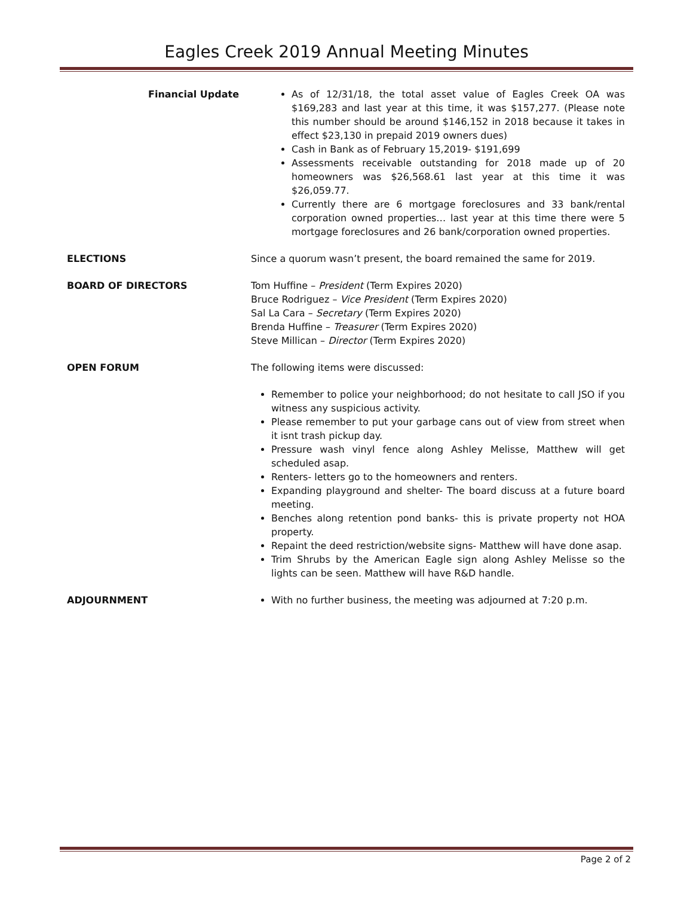Eagles Creek 2019 Annual Meeting Minutes
Financial Update As of 12/31/18, the total asset value of Eagles Creek OA was $169,283 and last year at this time, it was $157,277. (Please note this number should be around $146,152 in 2018 because it takes in effect $23,130 in prepaid 2019 owners dues)
Cash in Bank as of February 15,2019- $191,699
Assessments receivable outstanding for 2018 made up of 20 homeowners was $26,568.61 last year at this time it was $26,059.77.
Currently there are 6 mortgage foreclosures and 33 bank/rental corporation owned properties… last year at this time there were 5 mortgage foreclosures and 26 bank/corporation owned properties.
ELECTIONS Since a quorum wasn’t present, the board remained the same for 2019.
BOARD OF DIRECTORS Tom Huffine – President (Term Expires 2020)
Bruce Rodriguez – Vice President (Term Expires 2020)
Sal La Cara – Secretary (Term Expires 2020)
Brenda Huffine – Treasurer (Term Expires 2020)
Steve Millican – Director (Term Expires 2020)
OPEN FORUM The following items were discussed:
Remember to police your neighborhood; do not hesitate to call JSO if you witness any suspicious activity.
Please remember to put your garbage cans out of view from street when it isnt trash pickup day.
Pressure wash vinyl fence along Ashley Melisse, Matthew will get scheduled asap.
Renters- letters go to the homeowners and renters.
Expanding playground and shelter- The board discuss at a future board meeting.
Benches along retention pond banks- this is private property not HOA property.
Repaint the deed restriction/website signs- Matthew will have done asap.
Trim Shrubs by the American Eagle sign along Ashley Melisse so the lights can be seen. Matthew will have R&D handle.
ADJOURNMENT With no further business, the meeting was adjourned at 7:20 p.m.
Page 2 of 2